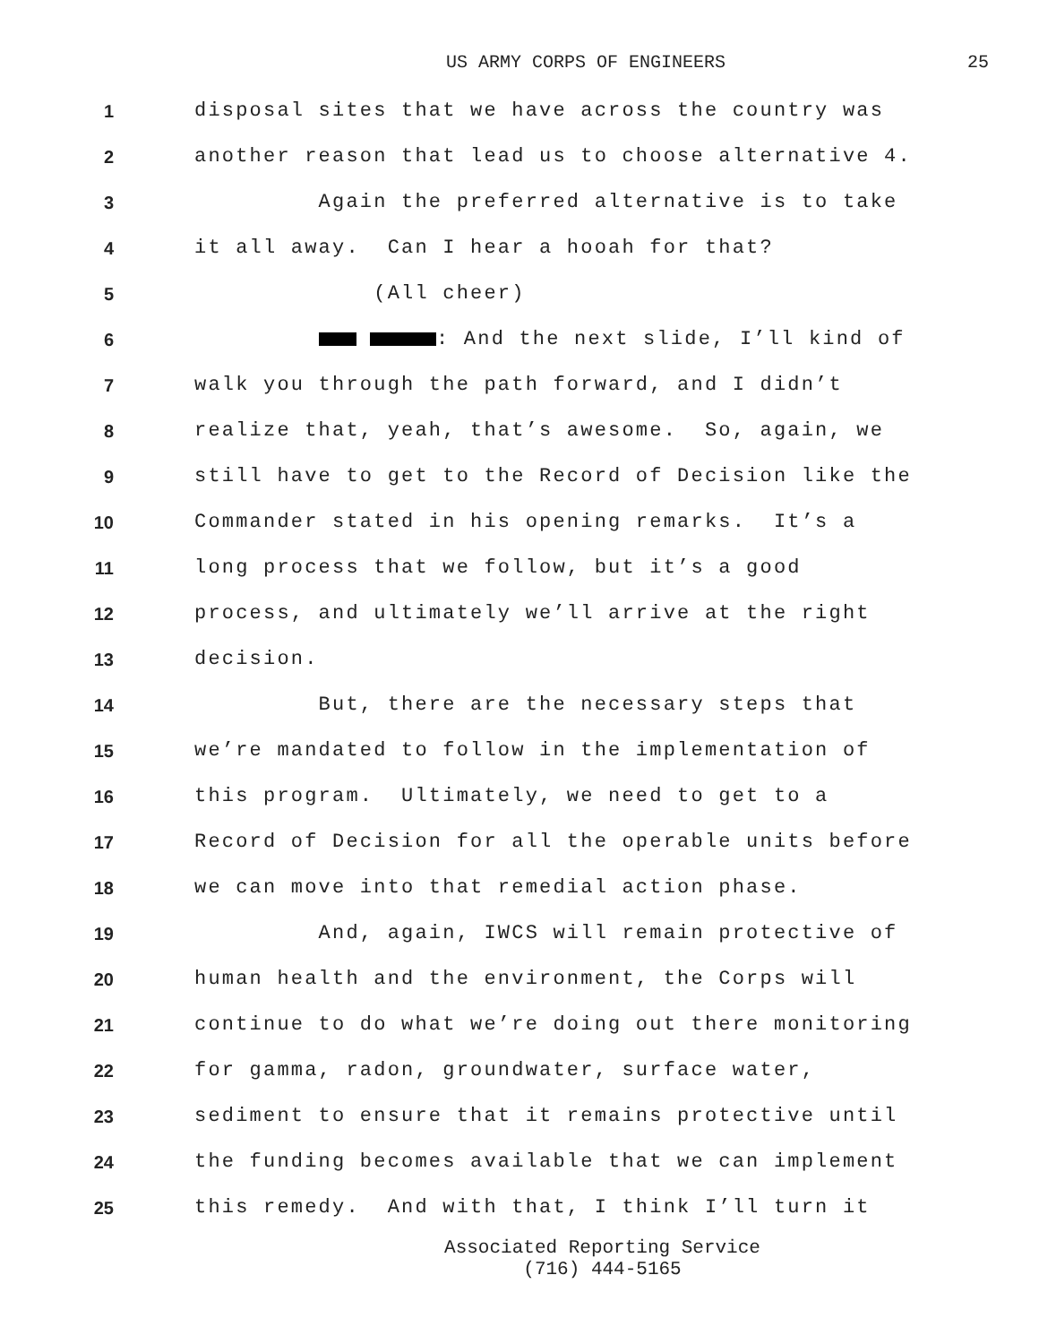US ARMY CORPS OF ENGINEERS 25
1 disposal sites that we have across the country was
2 another reason that lead us to choose alternative 4.
3 Again the preferred alternative is to take
4 it all away. Can I hear a hooah for that?
5 (All cheer)
6 : And the next slide, I’ll kind of
7 walk you through the path forward, and I didn’t
8 realize that, yeah, that’s awesome. So, again, we
9 still have to get to the Record of Decision like the
10 Commander stated in his opening remarks. It’s a
11 long process that we follow, but it’s a good
12 process, and ultimately we’ll arrive at the right
13 decision.
14 But, there are the necessary steps that
15 we’re mandated to follow in the implementation of
16 this program. Ultimately, we need to get to a
17 Record of Decision for all the operable units before
18 we can move into that remedial action phase.
19 And, again, IWCS will remain protective of
20 human health and the environment, the Corps will
21 continue to do what we’re doing out there monitoring
22 for gamma, radon, groundwater, surface water,
23 sediment to ensure that it remains protective until
24 the funding becomes available that we can implement
25 this remedy. And with that, I think I’ll turn it
Associated Reporting Service
(716) 444-5165